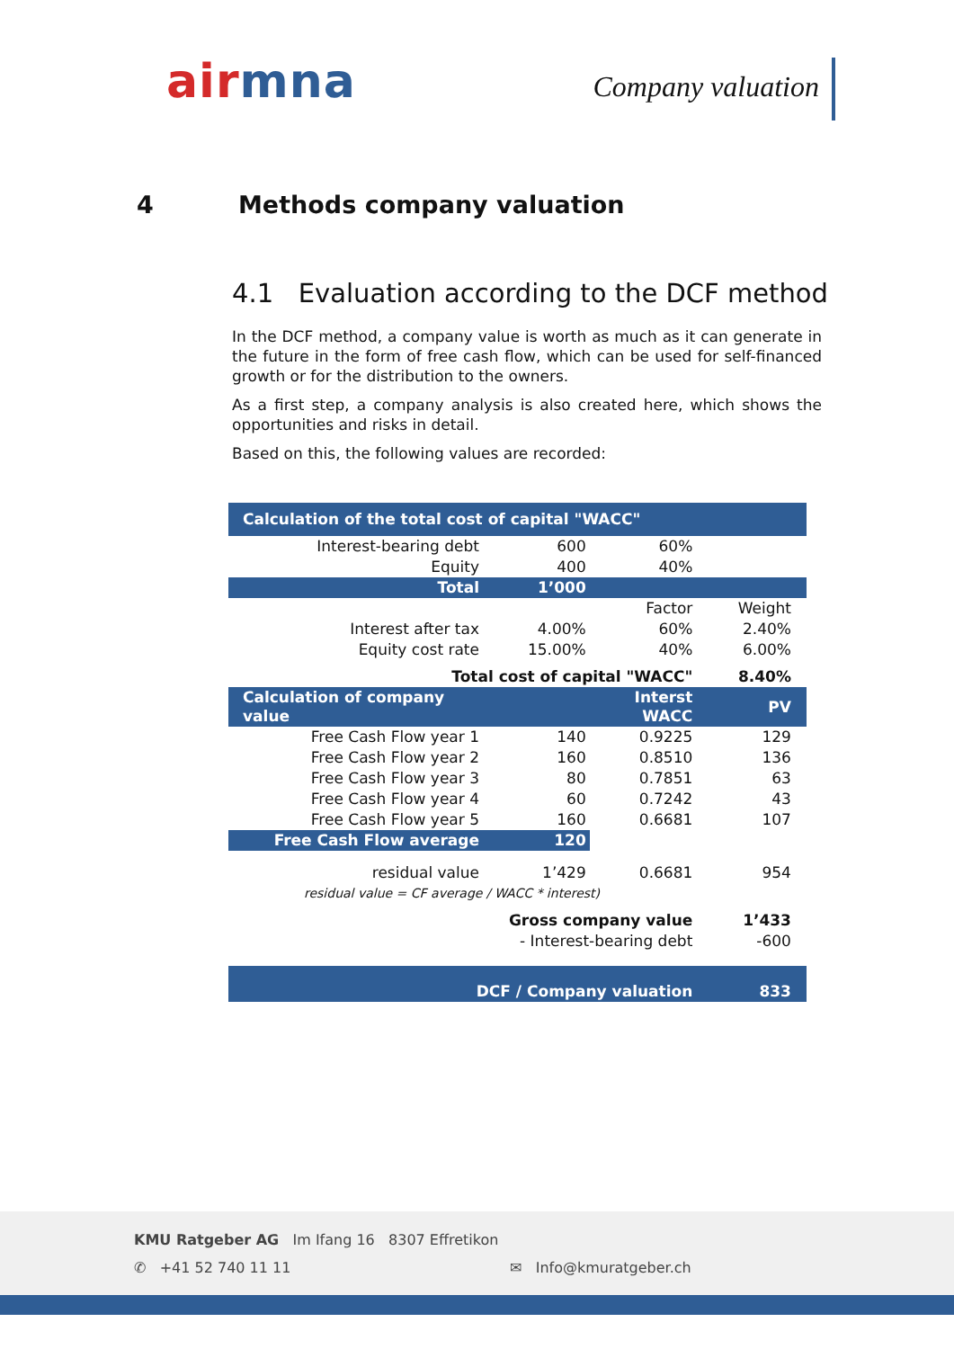air mna Company valuation
4 Methods company valuation
4.1 Evaluation according to the DCF method
In the DCF method, a company value is worth as much as it can generate in the future in the form of free cash flow, which can be used for self-financed growth or for the distribution to the owners.
As a first step, a company analysis is also created here, which shows the opportunities and risks in detail.
Based on this, the following values are recorded:
| Calculation of the total cost of capital "WACC" | | | | |
| Interest-bearing debt | 600 | 60% | | |
| Equity | 400 | 40% | | |
| Total | 1’000 | | | |
| | | Factor | Weight | |
| Interest after tax | 4.00% | 60% | 2.40% | |
| Equity cost rate | 15.00% | 40% | 6.00% | |
| Total cost of capital "WACC" | | | 8.40% | |
| Calculation of company value | | Interst WACC | PV | |
| Free Cash Flow year 1 | 140 | 0.9225 | 129 | |
| Free Cash Flow year 2 | 160 | 0.8510 | 136 | |
| Free Cash Flow year 3 | 80 | 0.7851 | 63 | |
| Free Cash Flow year 4 | 60 | 0.7242 | 43 | |
| Free Cash Flow year 5 | 160 | 0.6681 | 107 | |
| Free Cash Flow average | 120 | | | |
| residual value | 1’429 | 0.6681 | 954 | |
| residual value = CF average / WACC * interest) | | | | |
| Gross company value | | | 1’433 | |
| - Interest-bearing debt | | | -600 | |
| DCF / Company valuation | | | 833 | |
KMU Ratgeber AG Im Ifang 16 8307 Effretikon
✆ +41 52 740 11 11 ✉ Info@kmuratgeber.ch